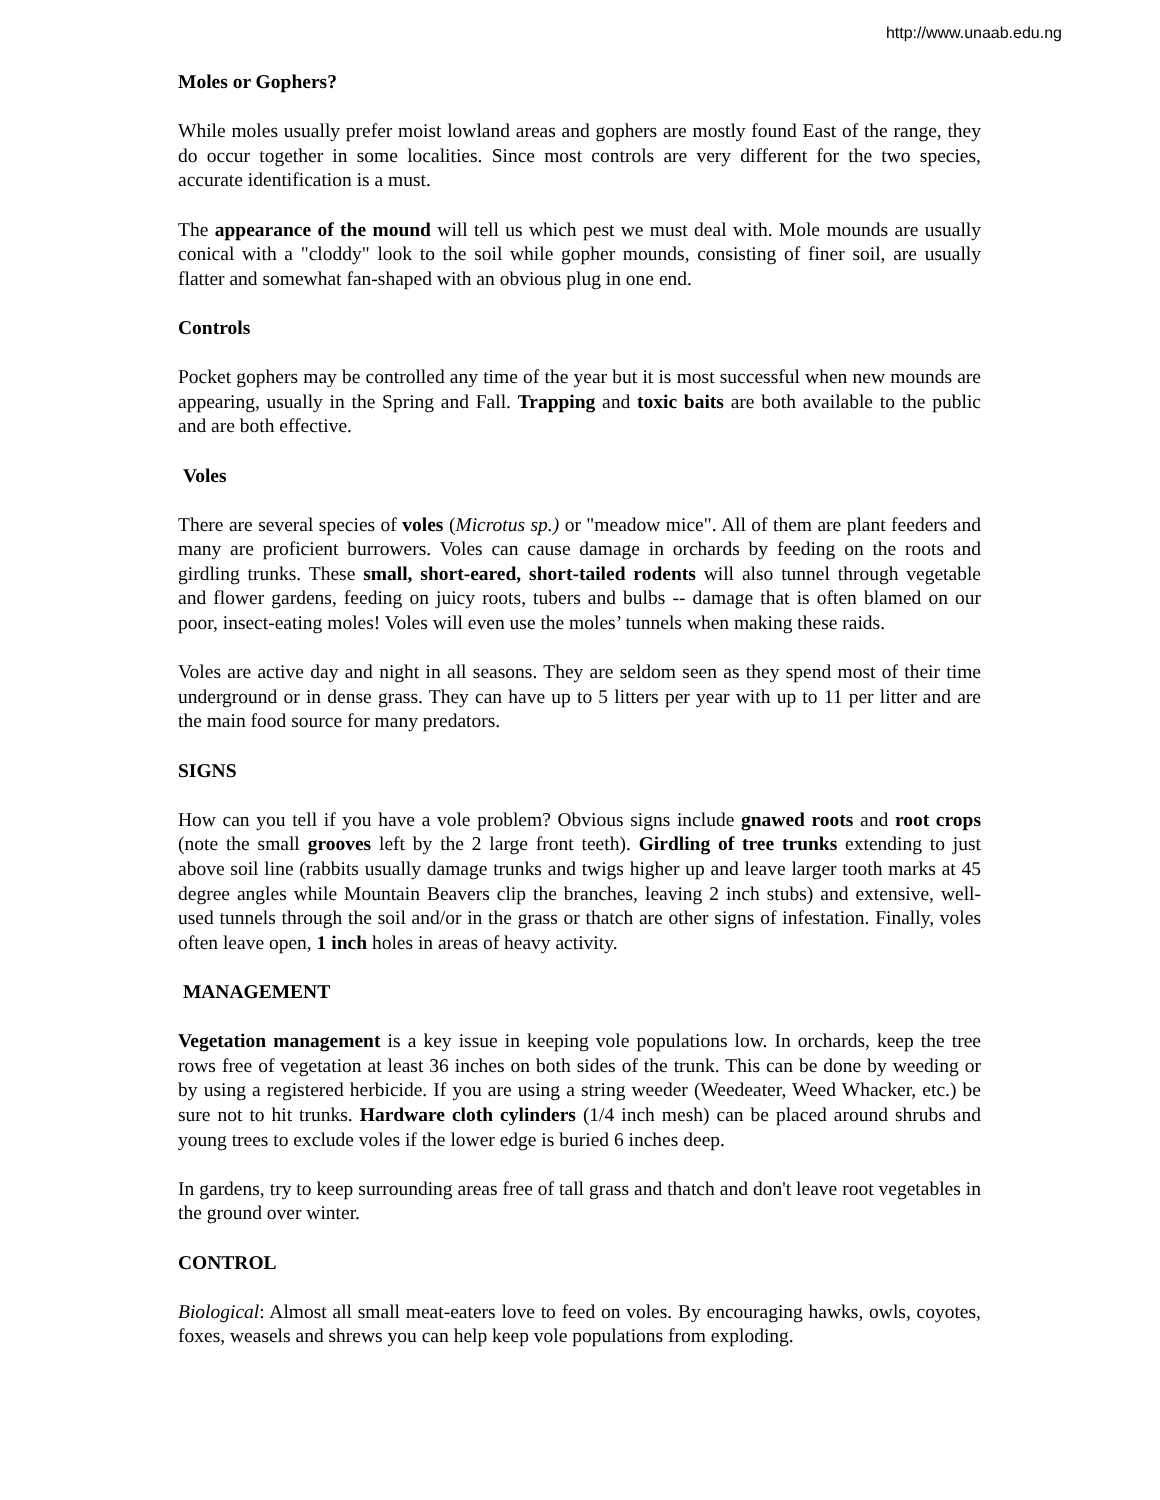http://www.unaab.edu.ng
Moles or Gophers?
While moles usually prefer moist lowland areas and gophers are mostly found East of the range, they do occur together in some localities. Since most controls are very different for the two species, accurate identification is a must.
The appearance of the mound will tell us which pest we must deal with. Mole mounds are usually conical with a "cloddy" look to the soil while gopher mounds, consisting of finer soil, are usually flatter and somewhat fan-shaped with an obvious plug in one end.
Controls
Pocket gophers may be controlled any time of the year but it is most successful when new mounds are appearing, usually in the Spring and Fall. Trapping and toxic baits are both available to the public and are both effective.
Voles
There are several species of voles (Microtus sp.) or "meadow mice". All of them are plant feeders and many are proficient burrowers. Voles can cause damage in orchards by feeding on the roots and girdling trunks. These small, short-eared, short-tailed rodents will also tunnel through vegetable and flower gardens, feeding on juicy roots, tubers and bulbs -- damage that is often blamed on our poor, insect-eating moles! Voles will even use the moles’ tunnels when making these raids.
Voles are active day and night in all seasons. They are seldom seen as they spend most of their time underground or in dense grass. They can have up to 5 litters per year with up to 11 per litter and are the main food source for many predators.
SIGNS
How can you tell if you have a vole problem? Obvious signs include gnawed roots and root crops (note the small grooves left by the 2 large front teeth). Girdling of tree trunks extending to just above soil line (rabbits usually damage trunks and twigs higher up and leave larger tooth marks at 45 degree angles while Mountain Beavers clip the branches, leaving 2 inch stubs) and extensive, well-used tunnels through the soil and/or in the grass or thatch are other signs of infestation. Finally, voles often leave open, 1 inch holes in areas of heavy activity.
MANAGEMENT
Vegetation management is a key issue in keeping vole populations low. In orchards, keep the tree rows free of vegetation at least 36 inches on both sides of the trunk. This can be done by weeding or by using a registered herbicide. If you are using a string weeder (Weedeater, Weed Whacker, etc.) be sure not to hit trunks. Hardware cloth cylinders (1/4 inch mesh) can be placed around shrubs and young trees to exclude voles if the lower edge is buried 6 inches deep.
In gardens, try to keep surrounding areas free of tall grass and thatch and don't leave root vegetables in the ground over winter.
CONTROL
Biological: Almost all small meat-eaters love to feed on voles. By encouraging hawks, owls, coyotes, foxes, weasels and shrews you can help keep vole populations from exploding.